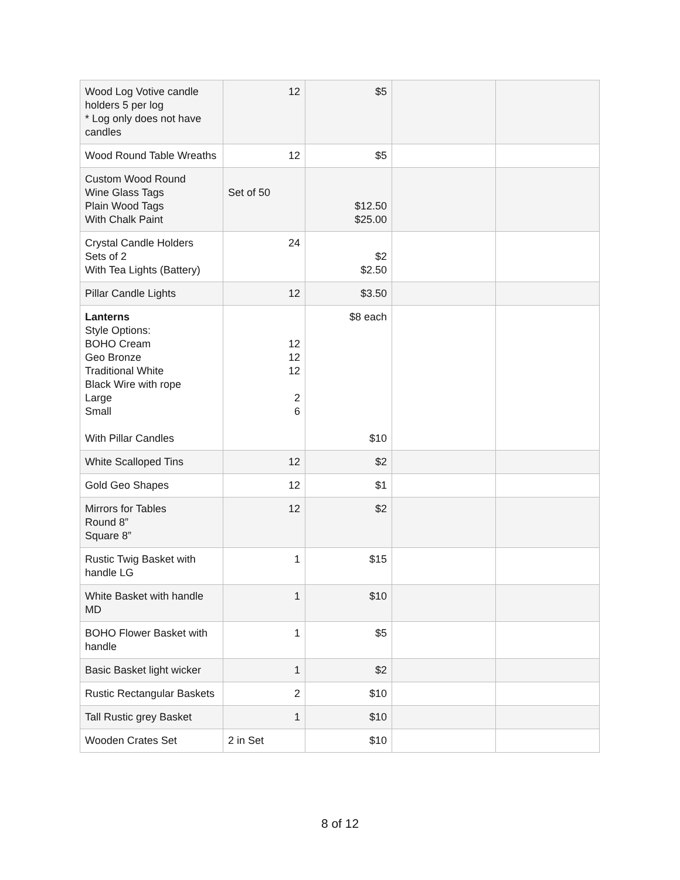| Wood Log Votive candle holders 5 per log * Log only does not have candles | 12 | $5 | | |
| Wood Round Table Wreaths | 12 | $5 | | |
| Custom Wood Round Wine Glass Tags Plain Wood Tags With Chalk Paint | Set of 50 | $12.50 $25.00 | | |
| Crystal Candle Holders Sets of 2 With Tea Lights (Battery) | 24 | $2 $2.50 | | |
| Pillar Candle Lights | 12 | $3.50 | | |
| Lanterns Style Options: BOHO Cream Geo Bronze Traditional White Black Wire with rope Large Small With Pillar Candles | 12 12 12 2 6 | $8 each $10 | | |
| White Scalloped Tins | 12 | $2 | | |
| Gold Geo Shapes | 12 | $1 | | |
| Mirrors for Tables Round 8” Square 8” | 12 | $2 | | |
| Rustic Twig Basket with handle LG | 1 | $15 | | |
| White Basket with handle MD | 1 | $10 | | |
| BOHO Flower Basket with handle | 1 | $5 | | |
| Basic Basket light wicker | 1 | $2 | | |
| Rustic Rectangular Baskets | 2 | $10 | | |
| Tall Rustic grey Basket | 1 | $10 | | |
| Wooden Crates Set | 2 in Set | $10 | | |
8 of 12